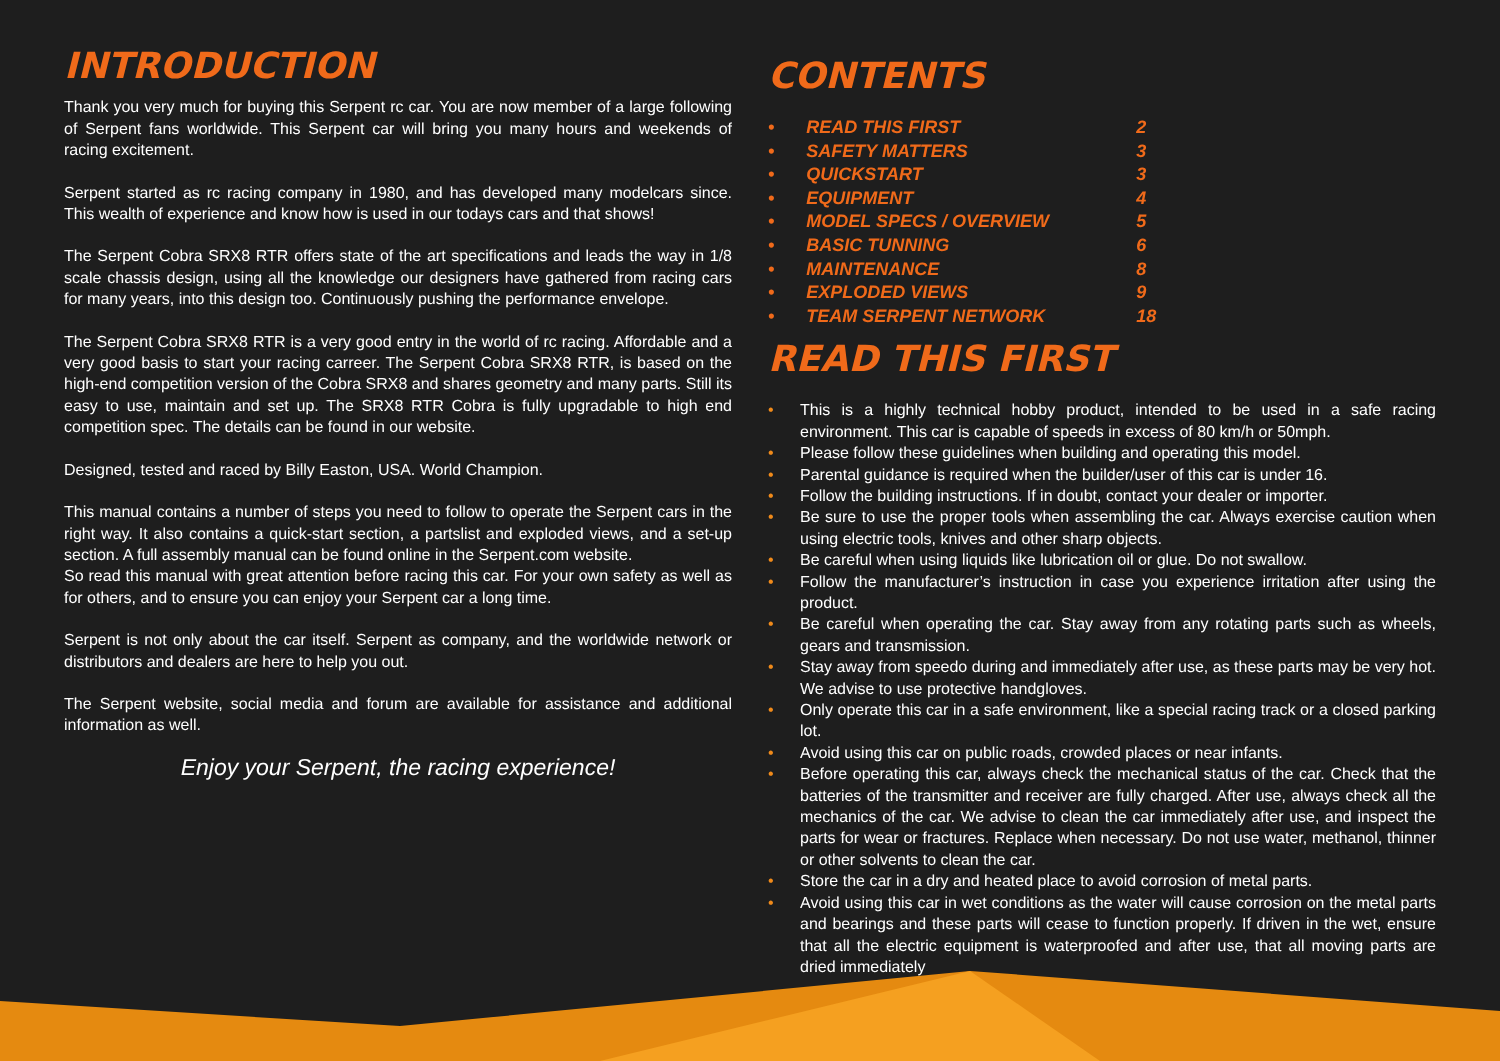INTRODUCTION
Thank you very much for buying this Serpent rc car. You are now member of a large following of Serpent fans worldwide. This Serpent car will bring you many hours and weekends of racing excitement.
Serpent started as rc racing company in 1980, and has developed many modelcars since. This wealth of experience and know how is used in our todays cars and that shows!
The Serpent Cobra SRX8 RTR offers state of the art specifications and leads the way in 1/8 scale chassis design, using all the knowledge our designers have gathered from racing cars for many years, into this design too. Continuously pushing the performance envelope.
The Serpent Cobra SRX8 RTR is a very good entry in the world of rc racing. Affordable and a very good basis to start your racing carreer. The Serpent Cobra SRX8 RTR, is based on the high-end competition version of the Cobra SRX8 and shares geometry and many parts. Still its easy to use, maintain and set up. The SRX8 RTR Cobra is fully upgradable to high end competition spec. The details can be found in our website.
Designed, tested and raced by Billy Easton, USA. World Champion.
This manual contains a number of steps you need to follow to operate the Serpent cars in the right way. It also contains a quick-start section, a partslist and exploded views, and a set-up section. A full assembly manual can be found online in the Serpent.com website.
So read this manual with great attention before racing this car. For your own safety as well as for others, and to ensure you can enjoy your Serpent car a long time.
Serpent is not only about the car itself. Serpent as company, and the worldwide network or distributors and dealers are here to help you out.
The Serpent website, social media and forum are available for assistance and additional information as well.
Enjoy your Serpent, the racing experience!
CONTENTS
• READ THIS FIRST 2
• SAFETY MATTERS 3
• QUICKSTART 3
• EQUIPMENT 4
• MODEL SPECS / OVERVIEW 5
• BASIC TUNNING 6
• MAINTENANCE 8
• EXPLODED VIEWS 9
• TEAM SERPENT NETWORK 18
READ THIS FIRST
• This is a highly technical hobby product, intended to be used in a safe racing environment. This car is capable of speeds in excess of 80 km/h or 50mph.
• Please follow these guidelines when building and operating this model.
• Parental guidance is required when the builder/user of this car is under 16.
• Follow the building instructions. If in doubt, contact your dealer or importer.
• Be sure to use the proper tools when assembling the car. Always exercise caution when using electric tools, knives and other sharp objects.
• Be careful when using liquids like lubrication oil or glue. Do not swallow.
• Follow the manufacturer’s instruction in case you experience irritation after using the product.
• Be careful when operating the car. Stay away from any rotating parts such as wheels, gears and transmission.
• Stay away from speedo during and immediately after use, as these parts may be very hot. We advise to use protective handgloves.
• Only operate this car in a safe environment, like a special racing track or a closed parking lot.
• Avoid using this car on public roads, crowded places or near infants.
• Before operating this car, always check the mechanical status of the car. Check that the batteries of the transmitter and receiver are fully charged. After use, always check all the mechanics of the car. We advise to clean the car immediately after use, and inspect the parts for wear or fractures. Replace when necessary. Do not use water, methanol, thinner or other solvents to clean the car.
• Store the car in a dry and heated place to avoid corrosion of metal parts.
• Avoid using this car in wet conditions as the water will cause corrosion on the metal parts and bearings and these parts will cease to function properly. If driven in the wet, ensure that all the electric equipment is waterproofed and after use, that all moving parts are dried immediately